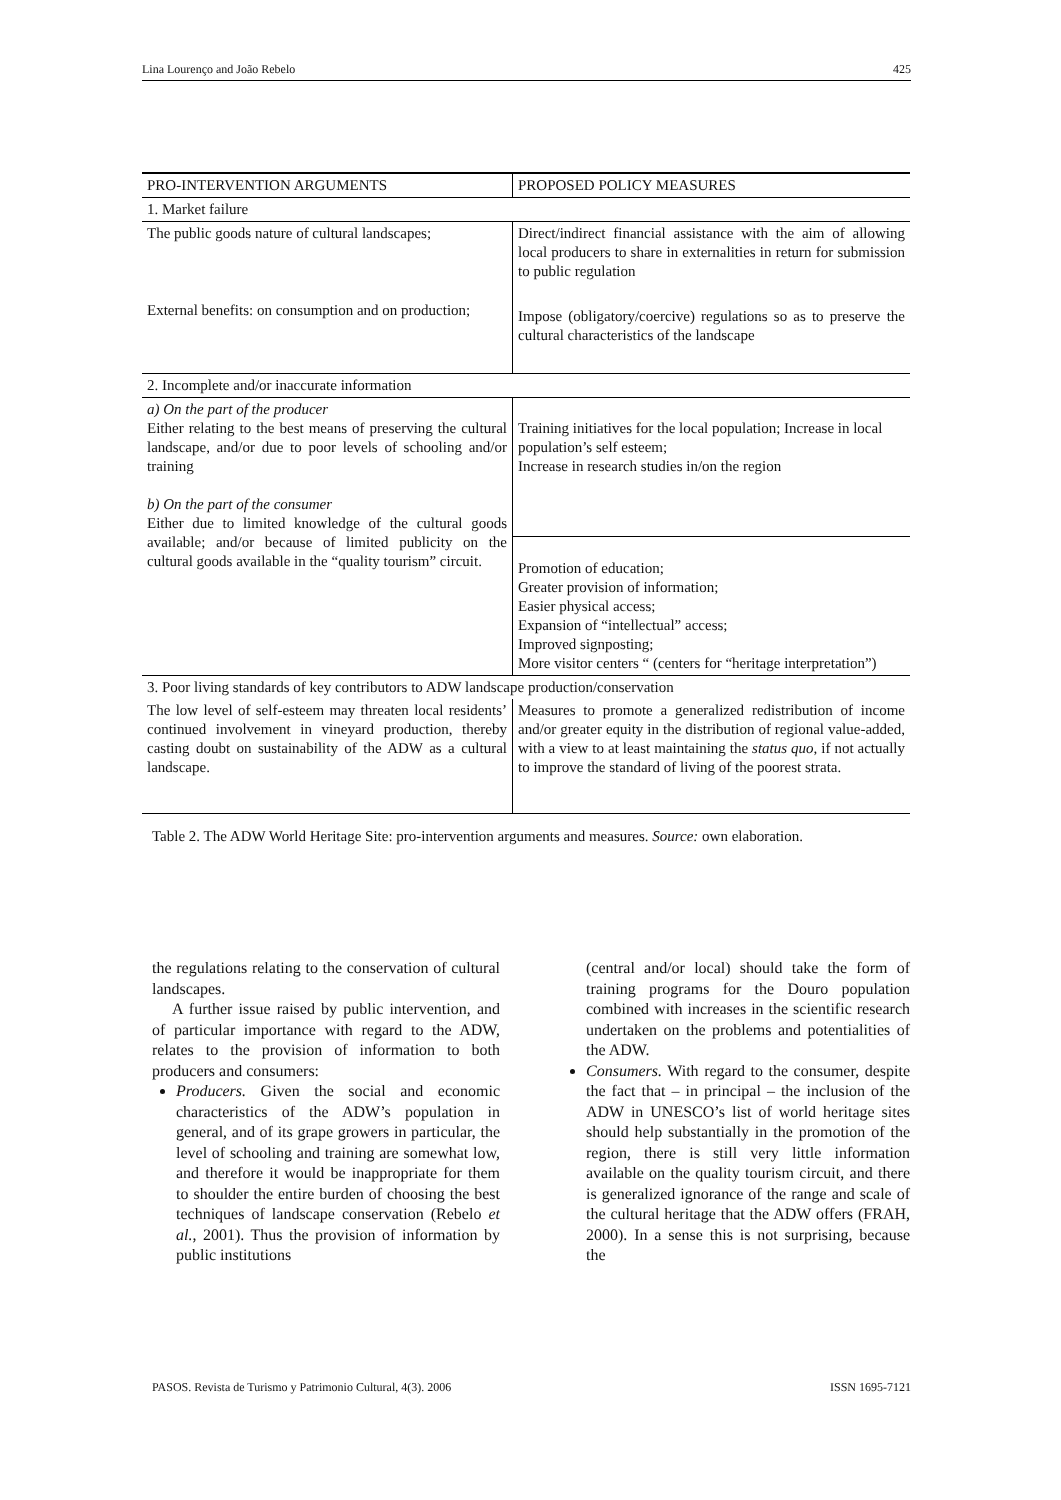Lina Lourenço and João Rebelo 425
| PRO-INTERVENTION ARGUMENTS | PROPOSED POLICY MEASURES |
| 1. Market failure | |
| The public goods nature of cultural landscapes; | Direct/indirect financial assistance with the aim of allowing local producers to share in externalities in return for submission to public regulation |
| External benefits: on consumption and on production; | Impose (obligatory/coercive) regulations so as to preserve the cultural characteristics of the landscape |
| 2. Incomplete and/or inaccurate information | |
| a) On the part of the producer Either relating to the best means of preserving the cultural landscape, and/or due to poor levels of schooling and/or training b) On the part of the consumer Either due to limited knowledge of the cultural goods available; and/or because of limited publicity on the cultural goods available in the “quality tourism” circuit. | Training initiatives for the local population; Increase in local population’s self esteem; Increase in research studies in/on the region |
| | Promotion of education; Greater provision of information; Easier physical access; Expansion of “intellectual” access; Improved signposting; More visitor centers “ (centers for “heritage interpretation”) |
| 3. Poor living standards of key contributors to ADW landscape production/conservation | |
| The low level of self-esteem may threaten local residents’ continued involvement in vineyard production, thereby casting doubt on sustainability of the ADW as a cultural landscape. | Measures to promote a generalized redistribution of income and/or greater equity in the distribution of regional value-added, with a view to at least maintaining the status quo , if not actually to improve the standard of living of the poorest strata. |
Table 2. The ADW World Heritage Site: pro-intervention arguments and measures. Source: own elaboration.
the regulations relating to the conservation of cultural landscapes.
A further issue raised by public intervention, and of particular importance with regard to the ADW, relates to the provision of information to both producers and consumers:
Producers. Given the social and economic characteristics of the ADW’s population in general, and of its grape growers in particular, the level of schooling and training are somewhat low, and therefore it would be inappropriate for them to shoulder the entire burden of choosing the best techniques of landscape conservation (Rebelo et al., 2001). Thus the provision of information by public institutions
(central and/or local) should take the form of training programs for the Douro population combined with increases in the scientific research undertaken on the problems and potentialities of the ADW.
Consumers. With regard to the consumer, despite the fact that – in principal – the inclusion of the ADW in UNESCO’s list of world heritage sites should help substantially in the promotion of the region, there is still very little information available on the quality tourism circuit, and there is generalized ignorance of the range and scale of the cultural heritage that the ADW offers (FRAH, 2000). In a sense this is not surprising, because the
PASOS. Revista de Turismo y Patrimonio Cultural, 4(3). 2006 ISSN 1695-7121